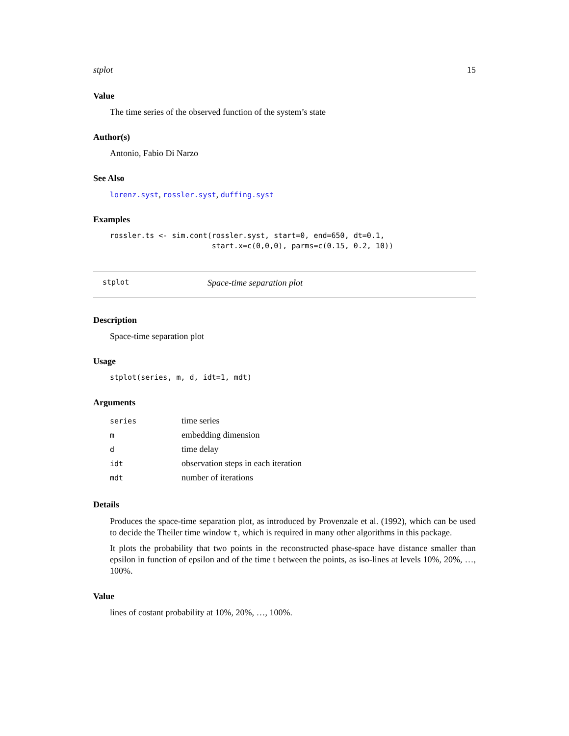stplot 15
Value
The time series of the observed function of the system’s state
Author(s)
Antonio, Fabio Di Narzo
See Also
lorenz.syst, rossler.syst, duffing.syst
Examples
rossler.ts <- sim.cont(rossler.syst, start=0, end=650, dt=0.1,
                       start.x=c(0,0,0), parms=c(0.15, 0.2, 10))
stplot Space-time separation plot
Description
Space-time separation plot
Usage
stplot(series, m, d, idt=1, mdt)
Arguments
| series | time series |
| m | embedding dimension |
| d | time delay |
| idt | observation steps in each iteration |
| mdt | number of iterations |
Details
Produces the space-time separation plot, as introduced by Provenzale et al. (1992), which can be used to decide the Theiler time window t, which is required in many other algorithms in this package.
It plots the probability that two points in the reconstructed phase-space have distance smaller than epsilon in function of epsilon and of the time t between the points, as iso-lines at levels 10%, 20%, …, 100%.
Value
lines of costant probability at 10%, 20%, …, 100%.